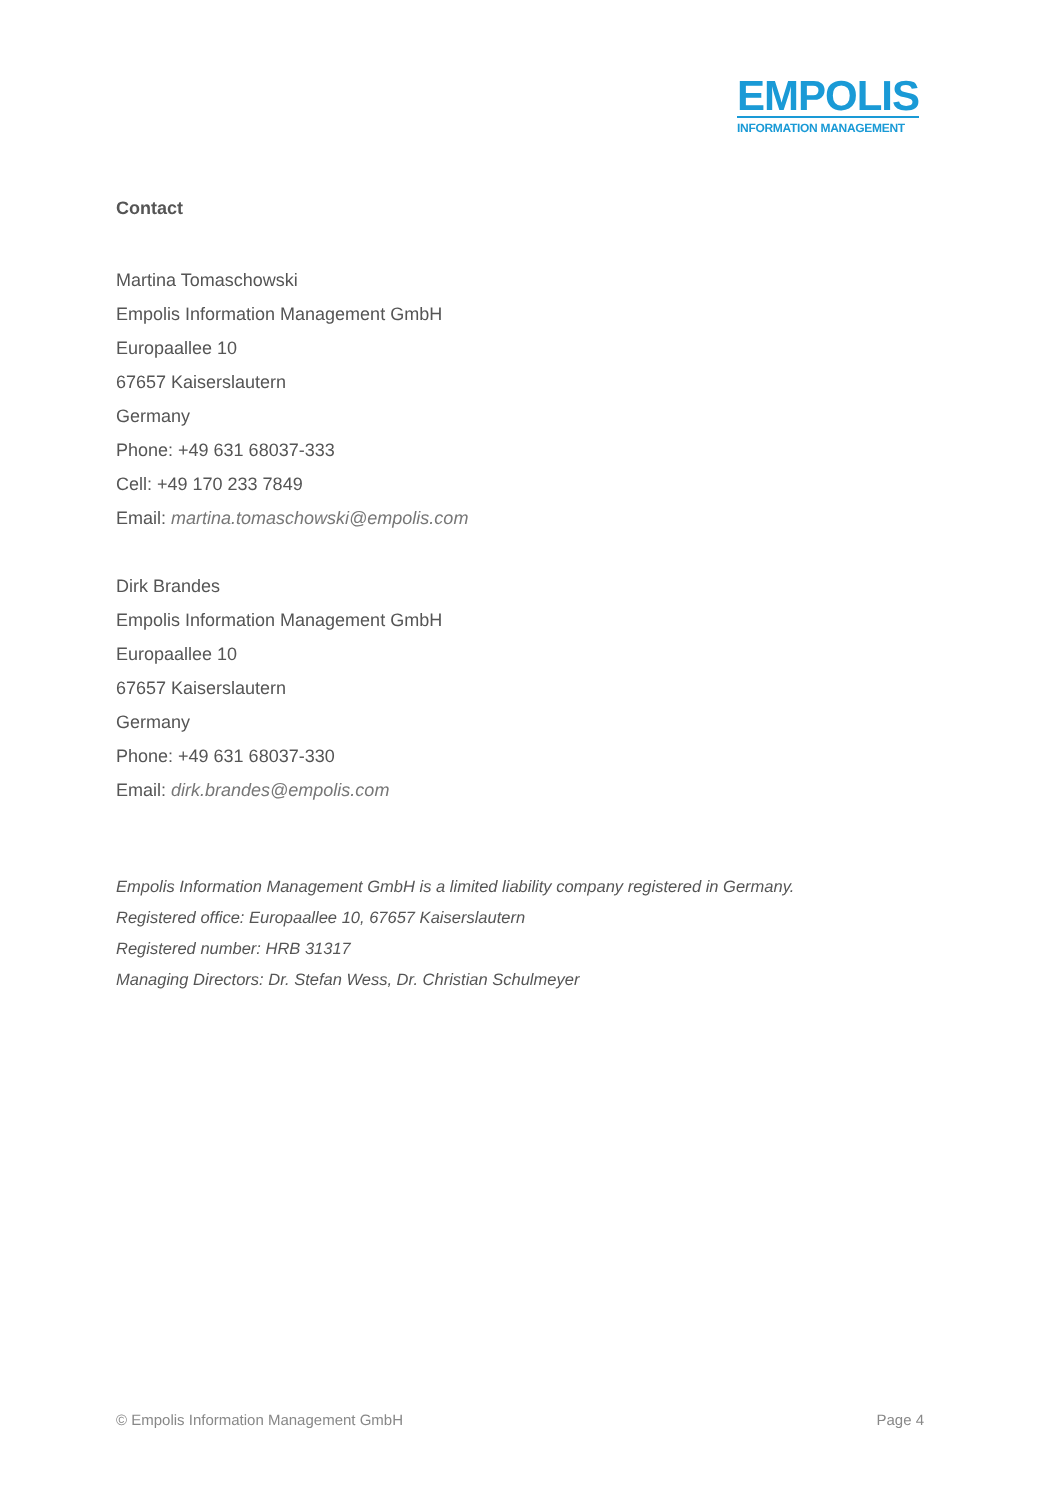EMPOLIS
INFORMATION MANAGEMENT
Contact
Martina Tomaschowski
Empolis Information Management GmbH
Europaallee 10
67657 Kaiserslautern
Germany
Phone: +49 631 68037-333
Cell: +49 170 233 7849
Email: martina.tomaschowski@empolis.com
Dirk Brandes
Empolis Information Management GmbH
Europaallee 10
67657 Kaiserslautern
Germany
Phone: +49 631 68037-330
Email: dirk.brandes@empolis.com
Empolis Information Management GmbH is a limited liability company registered in Germany.
Registered office: Europaallee 10, 67657 Kaiserslautern
Registered number: HRB 31317
Managing Directors: Dr. Stefan Wess, Dr. Christian Schulmeyer
© Empolis Information Management GmbH Page 4